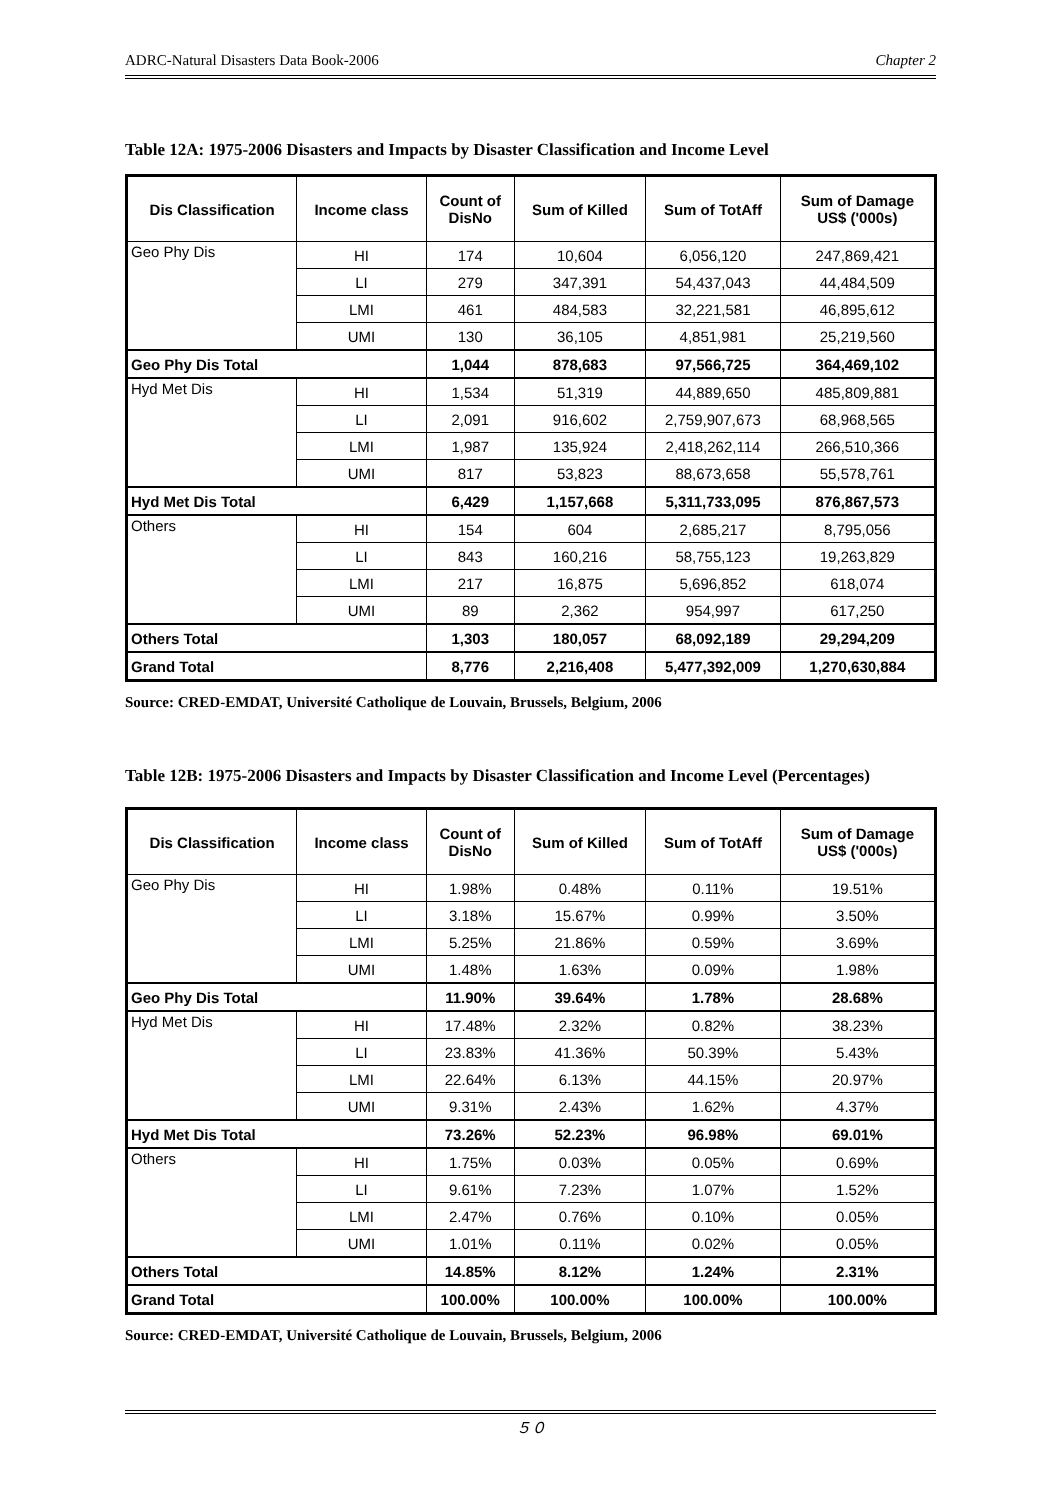ADRC-Natural Disasters Data Book-2006 Chapter 2
Table 12A: 1975-2006 Disasters and Impacts by Disaster Classification and Income Level
| Dis Classification | Income class | Count of DisNo | Sum of Killed | Sum of TotAff | Sum of Damage US$ ('000s) |
| --- | --- | --- | --- | --- | --- |
| Geo Phy Dis | HI | 174 | 10,604 | 6,056,120 | 247,869,421 |
| | LI | 279 | 347,391 | 54,437,043 | 44,484,509 |
| | LMI | 461 | 484,583 | 32,221,581 | 46,895,612 |
| | UMI | 130 | 36,105 | 4,851,981 | 25,219,560 |
| Geo Phy Dis Total | | 1,044 | 878,683 | 97,566,725 | 364,469,102 |
| Hyd Met Dis | HI | 1,534 | 51,319 | 44,889,650 | 485,809,881 |
| | LI | 2,091 | 916,602 | 2,759,907,673 | 68,968,565 |
| | LMI | 1,987 | 135,924 | 2,418,262,114 | 266,510,366 |
| | UMI | 817 | 53,823 | 88,673,658 | 55,578,761 |
| Hyd Met Dis Total | | 6,429 | 1,157,668 | 5,311,733,095 | 876,867,573 |
| Others | HI | 154 | 604 | 2,685,217 | 8,795,056 |
| | LI | 843 | 160,216 | 58,755,123 | 19,263,829 |
| | LMI | 217 | 16,875 | 5,696,852 | 618,074 |
| | UMI | 89 | 2,362 | 954,997 | 617,250 |
| Others Total | | 1,303 | 180,057 | 68,092,189 | 29,294,209 |
| Grand Total | | 8,776 | 2,216,408 | 5,477,392,009 | 1,270,630,884 |
Source: CRED-EMDAT, Université Catholique de Louvain, Brussels, Belgium, 2006
Table 12B: 1975-2006 Disasters and Impacts by Disaster Classification and Income Level (Percentages)
| Dis Classification | Income class | Count of DisNo | Sum of Killed | Sum of TotAff | Sum of Damage US$ ('000s) |
| --- | --- | --- | --- | --- | --- |
| Geo Phy Dis | HI | 1.98% | 0.48% | 0.11% | 19.51% |
| | LI | 3.18% | 15.67% | 0.99% | 3.50% |
| | LMI | 5.25% | 21.86% | 0.59% | 3.69% |
| | UMI | 1.48% | 1.63% | 0.09% | 1.98% |
| Geo Phy Dis Total | | 11.90% | 39.64% | 1.78% | 28.68% |
| Hyd Met Dis | HI | 17.48% | 2.32% | 0.82% | 38.23% |
| | LI | 23.83% | 41.36% | 50.39% | 5.43% |
| | LMI | 22.64% | 6.13% | 44.15% | 20.97% |
| | UMI | 9.31% | 2.43% | 1.62% | 4.37% |
| Hyd Met Dis Total | | 73.26% | 52.23% | 96.98% | 69.01% |
| Others | HI | 1.75% | 0.03% | 0.05% | 0.69% |
| | LI | 9.61% | 7.23% | 1.07% | 1.52% |
| | LMI | 2.47% | 0.76% | 0.10% | 0.05% |
| | UMI | 1.01% | 0.11% | 0.02% | 0.05% |
| Others Total | | 14.85% | 8.12% | 1.24% | 2.31% |
| Grand Total | | 100.00% | 100.00% | 100.00% | 100.00% |
Source: CRED-EMDAT, Université Catholique de Louvain, Brussels, Belgium, 2006
５０